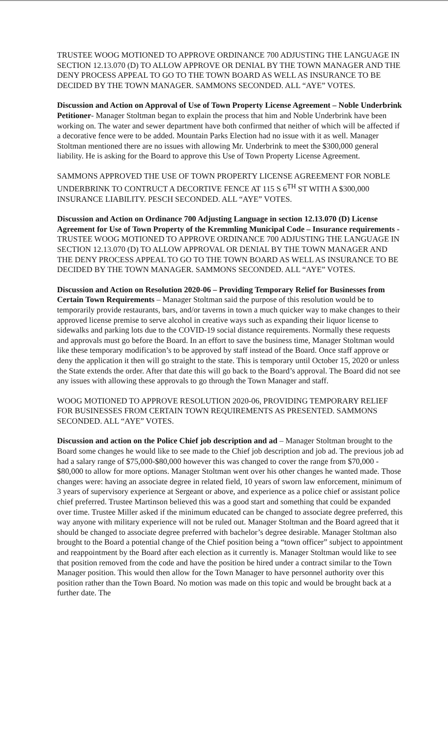TRUSTEE WOOG MOTIONED TO APPROVE ORDINANCE 700 ADJUSTING THE LANGUAGE IN SECTION 12.13.070 (D) TO ALLOW APPROVE OR DENIAL BY THE TOWN MANAGER AND THE DENY PROCESS APPEAL TO GO TO THE TOWN BOARD AS WELL AS INSURANCE TO BE DECIDED BY THE TOWN MANAGER. SAMMONS SECONDED. ALL “AYE” VOTES.
Discussion and Action on Approval of Use of Town Property License Agreement – Noble Underbrink Petitioner- Manager Stoltman began to explain the process that him and Noble Underbrink have been working on. The water and sewer department have both confirmed that neither of which will be affected if a decorative fence were to be added. Mountain Parks Election had no issue with it as well. Manager Stoltman mentioned there are no issues with allowing Mr. Underbrink to meet the $300,000 general liability. He is asking for the Board to approve this Use of Town Property License Agreement.
SAMMONS APPROVED THE USE OF TOWN PROPERTY LICENSE AGREEMENT FOR NOBLE UNDERBRINK TO CONTRUCT A DECORTIVE FENCE AT 115 S 6<sup>TH</sup> ST WITH A $300,000 INSURANCE LIABILITY. PESCH SECONDED. ALL “AYE” VOTES.
Discussion and Action on Ordinance 700 Adjusting Language in section 12.13.070 (D) License Agreement for Use of Town Property of the Kremmling Municipal Code – Insurance requirements -
TRUSTEE WOOG MOTIONED TO APPROVE ORDINANCE 700 ADJUSTING THE LANGUAGE IN SECTION 12.13.070 (D) TO ALLOW APPROVAL OR DENIAL BY THE TOWN MANAGER AND THE DENY PROCESS APPEAL TO GO TO THE TOWN BOARD AS WELL AS INSURANCE TO BE DECIDED BY THE TOWN MANAGER. SAMMONS SECONDED. ALL “AYE” VOTES.
Discussion and Action on Resolution 2020-06 – Providing Temporary Relief for Businesses from Certain Town Requirements – Manager Stoltman said the purpose of this resolution would be to temporarily provide restaurants, bars, and/or taverns in town a much quicker way to make changes to their approved license premise to serve alcohol in creative ways such as expanding their liquor license to sidewalks and parking lots due to the COVID-19 social distance requirements. Normally these requests and approvals must go before the Board. In an effort to save the business time, Manager Stoltman would like these temporary modification’s to be approved by staff instead of the Board. Once staff approve or deny the application it then will go straight to the state. This is temporary until October 15, 2020 or unless the State extends the order. After that date this will go back to the Board’s approval. The Board did not see any issues with allowing these approvals to go through the Town Manager and staff.
WOOG MOTIONED TO APPROVE RESOLUTION 2020-06, PROVIDING TEMPORARY RELIEF FOR BUSINESSES FROM CERTAIN TOWN REQUIREMENTS AS PRESENTED. SAMMONS SECONDED. ALL “AYE” VOTES.
Discussion and action on the Police Chief job description and ad – Manager Stoltman brought to the Board some changes he would like to see made to the Chief job description and job ad. The previous job ad had a salary range of $75,000-$80,000 however this was changed to cover the range from $70,000 - $80,000 to allow for more options. Manager Stoltman went over his other changes he wanted made. Those changes were: having an associate degree in related field, 10 years of sworn law enforcement, minimum of 3 years of supervisory experience at Sergeant or above, and experience as a police chief or assistant police chief preferred. Trustee Martinson believed this was a good start and something that could be expanded over time. Trustee Miller asked if the minimum educated can be changed to associate degree preferred, this way anyone with military experience will not be ruled out. Manager Stoltman and the Board agreed that it should be changed to associate degree preferred with bachelor’s degree desirable. Manager Stoltman also brought to the Board a potential change of the Chief position being a “town officer” subject to appointment and reappointment by the Board after each election as it currently is. Manager Stoltman would like to see that position removed from the code and have the position be hired under a contract similar to the Town Manager position. This would then allow for the Town Manager to have personnel authority over this position rather than the Town Board. No motion was made on this topic and would be brought back at a further date. The